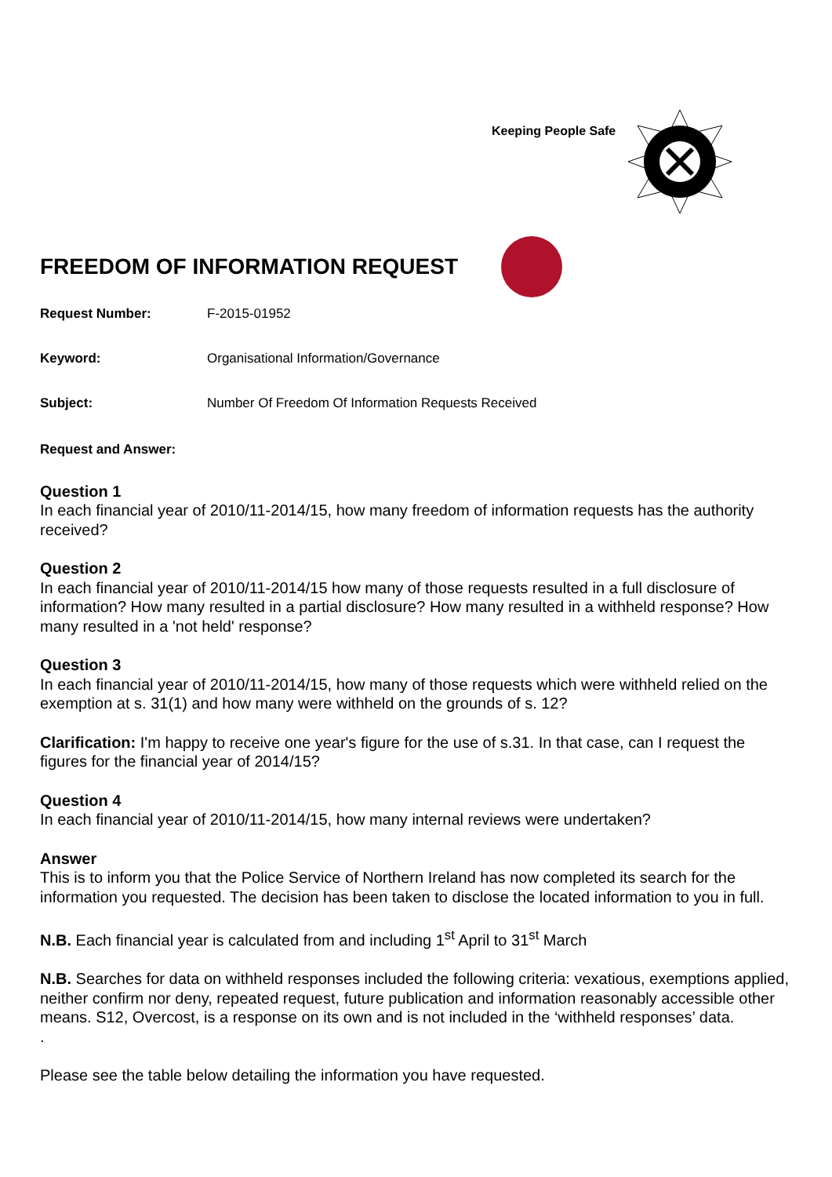Keeping People Safe
FREEDOM OF INFORMATION REQUEST
Request Number: F-2015-01952
Keyword: Organisational Information/Governance
Subject: Number Of Freedom Of Information Requests Received
Request and Answer:
Question 1
In each financial year of 2010/11-2014/15, how many freedom of information requests has the authority received?
Question 2
In each financial year of 2010/11-2014/15 how many of those requests resulted in a full disclosure of information? How many resulted in a partial disclosure? How many resulted in a withheld response? How many resulted in a 'not held' response?
Question 3
In each financial year of 2010/11-2014/15, how many of those requests which were withheld relied on the exemption at s. 31(1) and how many were withheld on the grounds of s. 12?
Clarification: I'm happy to receive one year's figure for the use of s.31. In that case, can I request the figures for the financial year of 2014/15?
Question 4
In each financial year of 2010/11-2014/15, how many internal reviews were undertaken?
Answer
This is to inform you that the Police Service of Northern Ireland has now completed its search for the information you requested. The decision has been taken to disclose the located information to you in full.
N.B. Each financial year is calculated from and including 1<sup>st</sup> April to 31<sup>st</sup> March
N.B. Searches for data on withheld responses included the following criteria: vexatious, exemptions applied, neither confirm nor deny, repeated request, future publication and information reasonably accessible other means. S12, Overcost, is a response on its own and is not included in the ‘withheld responses’ data.
.
Please see the table below detailing the information you have requested.